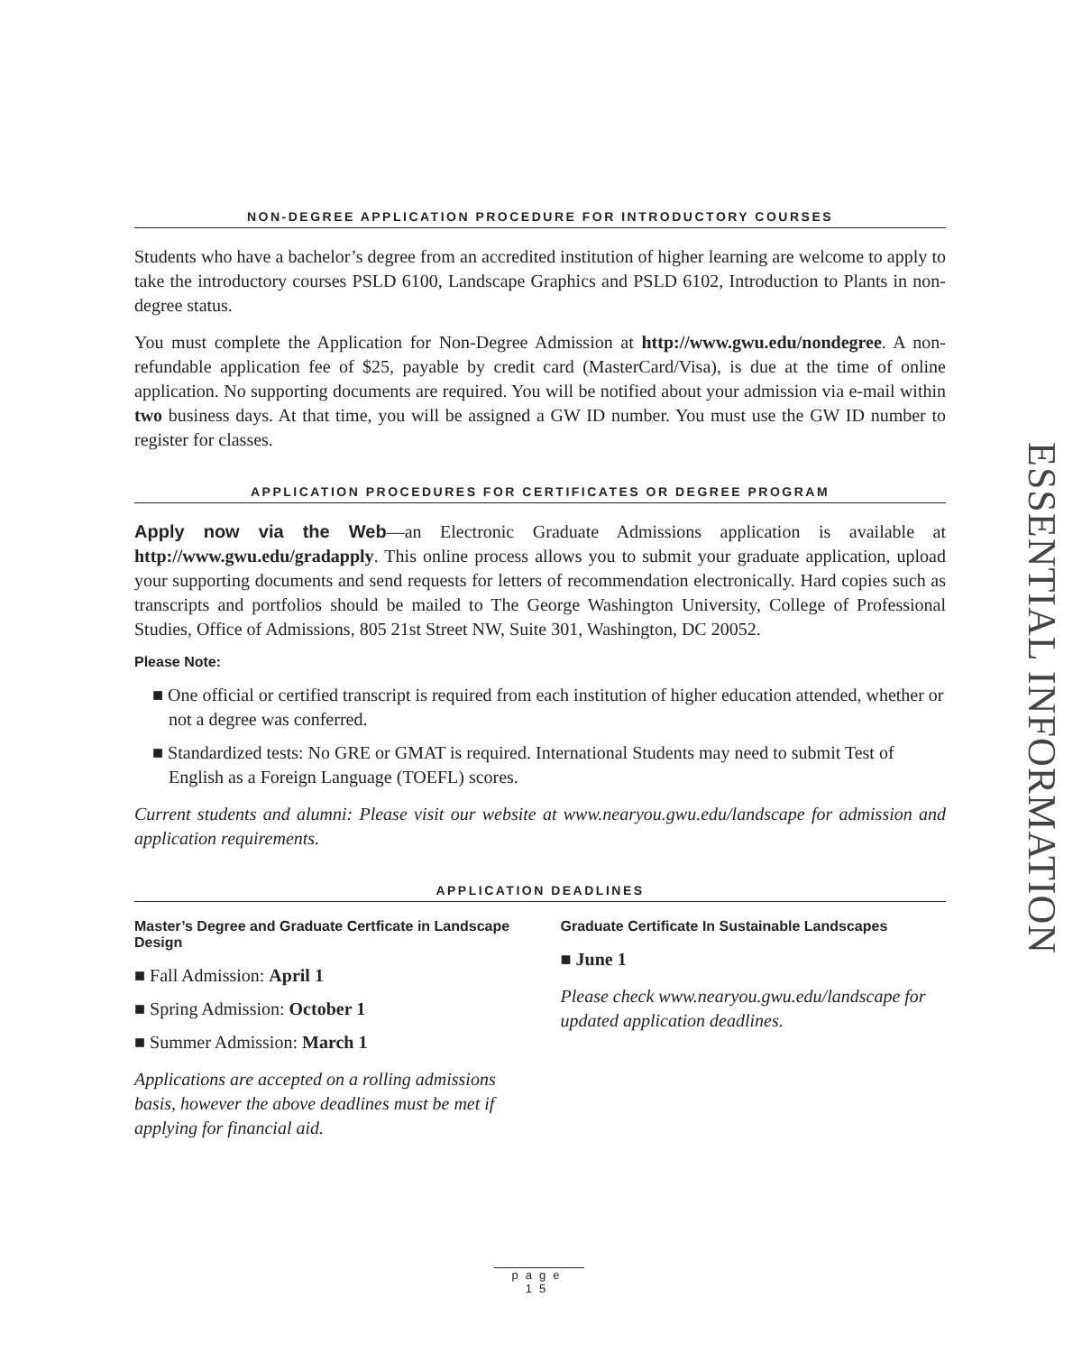NON-DEGREE APPLICATION PROCEDURE FOR INTRODUCTORY COURSES
Students who have a bachelor’s degree from an accredited institution of higher learning are welcome to apply to take the introductory courses PSLD 6100, Landscape Graphics and PSLD 6102, Introduction to Plants in non-degree status.
You must complete the Application for Non-Degree Admission at http://www.gwu.edu/nondegree. A non-refundable application fee of $25, payable by credit card (MasterCard/Visa), is due at the time of online application. No supporting documents are required. You will be notified about your admission via e-mail within two business days. At that time, you will be assigned a GW ID number. You must use the GW ID number to register for classes.
APPLICATION PROCEDURES FOR CERTIFICATES OR DEGREE PROGRAM
Apply now via the Web—an Electronic Graduate Admissions application is available at http://www.gwu.edu/gradapply. This online process allows you to submit your graduate application, upload your supporting documents and send requests for letters of recommendation electronically. Hard copies such as transcripts and portfolios should be mailed to The George Washington University, College of Professional Studies, Office of Admissions, 805 21st Street NW, Suite 301, Washington, DC 20052.
Please Note:
■ One official or certified transcript is required from each institution of higher education attended, whether or not a degree was conferred.
■ Standardized tests: No GRE or GMAT is required. International Students may need to submit Test of English as a Foreign Language (TOEFL) scores.
Current students and alumni: Please visit our website at www.nearyou.gwu.edu/landscape for admission and application requirements.
APPLICATION DEADLINES
Master’s Degree and Graduate Certficate in Landscape Design
■ Fall Admission: April 1
■ Spring Admission: October 1
■ Summer Admission: March 1
Applications are accepted on a rolling admissions basis, however the above deadlines must be met if applying for financial aid.
Graduate Certificate In Sustainable Landscapes
■ June 1
Please check www.nearyou.gwu.edu/landscape for updated application deadlines.
ESSENTIAL INFORMATION
page 15